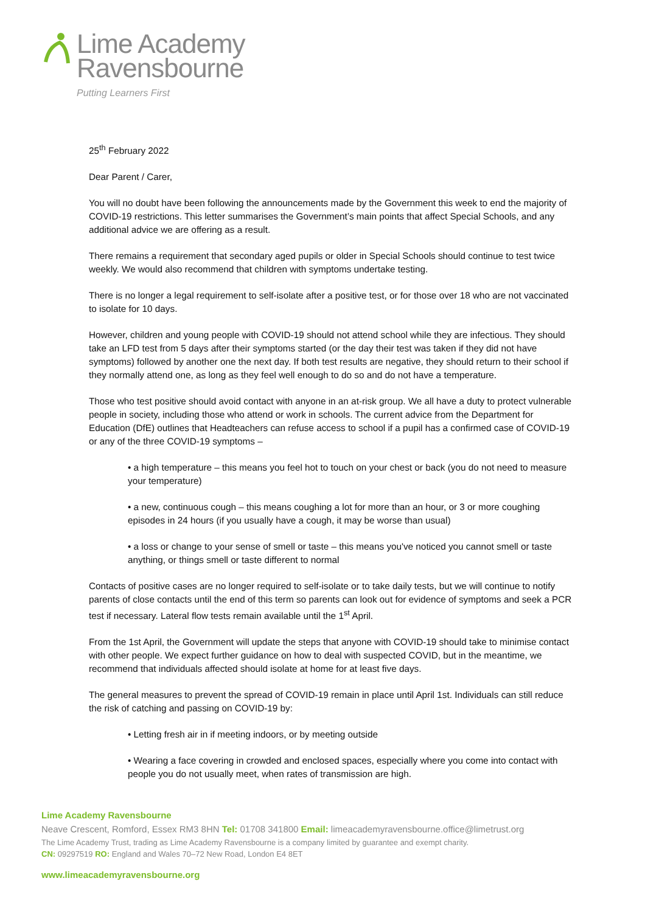Lime Academy
Ravensbourne
Putting Learners First
25<sup>th</sup> February 2022
Dear Parent / Carer,
You will no doubt have been following the announcements made by the Government this week to end the majority of COVID-19 restrictions. This letter summarises the Government’s main points that affect Special Schools, and any additional advice we are offering as a result.
There remains a requirement that secondary aged pupils or older in Special Schools should continue to test twice weekly. We would also recommend that children with symptoms undertake testing.
There is no longer a legal requirement to self-isolate after a positive test, or for those over 18 who are not vaccinated to isolate for 10 days.
However, children and young people with COVID-19 should not attend school while they are infectious. They should take an LFD test from 5 days after their symptoms started (or the day their test was taken if they did not have symptoms) followed by another one the next day. If both test results are negative, they should return to their school if they normally attend one, as long as they feel well enough to do so and do not have a temperature.
Those who test positive should avoid contact with anyone in an at-risk group. We all have a duty to protect vulnerable people in society, including those who attend or work in schools. The current advice from the Department for Education (DfE) outlines that Headteachers can refuse access to school if a pupil has a confirmed case of COVID-19 or any of the three COVID-19 symptoms –
• a high temperature – this means you feel hot to touch on your chest or back (you do not need to measure your temperature)
• a new, continuous cough – this means coughing a lot for more than an hour, or 3 or more coughing episodes in 24 hours (if you usually have a cough, it may be worse than usual)
• a loss or change to your sense of smell or taste – this means you've noticed you cannot smell or taste anything, or things smell or taste different to normal
Contacts of positive cases are no longer required to self-isolate or to take daily tests, but we will continue to notify parents of close contacts until the end of this term so parents can look out for evidence of symptoms and seek a PCR test if necessary. Lateral flow tests remain available until the 1<sup>st</sup> April.
From the 1st April, the Government will update the steps that anyone with COVID-19 should take to minimise contact with other people. We expect further guidance on how to deal with suspected COVID, but in the meantime, we recommend that individuals affected should isolate at home for at least five days.
The general measures to prevent the spread of COVID-19 remain in place until April 1st. Individuals can still reduce the risk of catching and passing on COVID-19 by:
• Letting fresh air in if meeting indoors, or by meeting outside
• Wearing a face covering in crowded and enclosed spaces, especially where you come into contact with people you do not usually meet, when rates of transmission are high.
Lime Academy Ravensbourne
Neave Crescent, Romford, Essex RM3 8HN Tel: 01708 341800 Email: limeacademyravensbourne.office@limetrust.org
The Lime Academy Trust, trading as Lime Academy Ravensbourne is a company limited by guarantee and exempt charity.
CN: 09297519 RO: England and Wales 70–72 New Road, London E4 8ET
www.limeacademyravensbourne.org